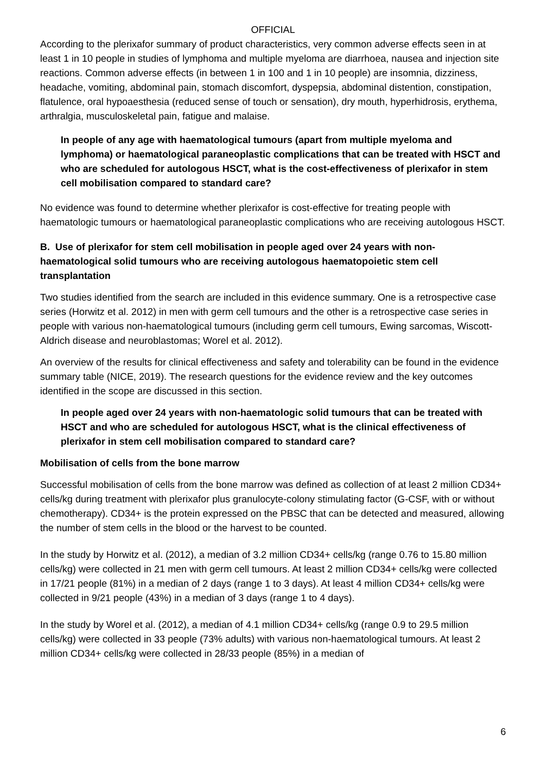OFFICIAL
According to the plerixafor summary of product characteristics, very common adverse effects seen in at least 1 in 10 people in studies of lymphoma and multiple myeloma are diarrhoea, nausea and injection site reactions. Common adverse effects (in between 1 in 100 and 1 in 10 people) are insomnia, dizziness, headache, vomiting, abdominal pain, stomach discomfort, dyspepsia, abdominal distention, constipation, flatulence, oral hypoaesthesia (reduced sense of touch or sensation), dry mouth, hyperhidrosis, erythema, arthralgia, musculoskeletal pain, fatigue and malaise.
In people of any age with haematological tumours (apart from multiple myeloma and lymphoma) or haematological paraneoplastic complications that can be treated with HSCT and who are scheduled for autologous HSCT, what is the cost-effectiveness of plerixafor in stem cell mobilisation compared to standard care?
No evidence was found to determine whether plerixafor is cost-effective for treating people with haematologic tumours or haematological paraneoplastic complications who are receiving autologous HSCT.
B. Use of plerixafor for stem cell mobilisation in people aged over 24 years with non-haematological solid tumours who are receiving autologous haematopoietic stem cell transplantation
Two studies identified from the search are included in this evidence summary. One is a retrospective case series (Horwitz et al. 2012) in men with germ cell tumours and the other is a retrospective case series in people with various non-haematological tumours (including germ cell tumours, Ewing sarcomas, Wiscott-Aldrich disease and neuroblastomas; Worel et al. 2012).
An overview of the results for clinical effectiveness and safety and tolerability can be found in the evidence summary table (NICE, 2019). The research questions for the evidence review and the key outcomes identified in the scope are discussed in this section.
In people aged over 24 years with non-haematologic solid tumours that can be treated with HSCT and who are scheduled for autologous HSCT, what is the clinical effectiveness of plerixafor in stem cell mobilisation compared to standard care?
Mobilisation of cells from the bone marrow
Successful mobilisation of cells from the bone marrow was defined as collection of at least 2 million CD34+ cells/kg during treatment with plerixafor plus granulocyte-colony stimulating factor (G-CSF, with or without chemotherapy). CD34+ is the protein expressed on the PBSC that can be detected and measured, allowing the number of stem cells in the blood or the harvest to be counted.
In the study by Horwitz et al. (2012), a median of 3.2 million CD34+ cells/kg (range 0.76 to 15.80 million cells/kg) were collected in 21 men with germ cell tumours. At least 2 million CD34+ cells/kg were collected in 17/21 people (81%) in a median of 2 days (range 1 to 3 days). At least 4 million CD34+ cells/kg were collected in 9/21 people (43%) in a median of 3 days (range 1 to 4 days).
In the study by Worel et al. (2012), a median of 4.1 million CD34+ cells/kg (range 0.9 to 29.5 million cells/kg) were collected in 33 people (73% adults) with various non-haematological tumours. At least 2 million CD34+ cells/kg were collected in 28/33 people (85%) in a median of
6